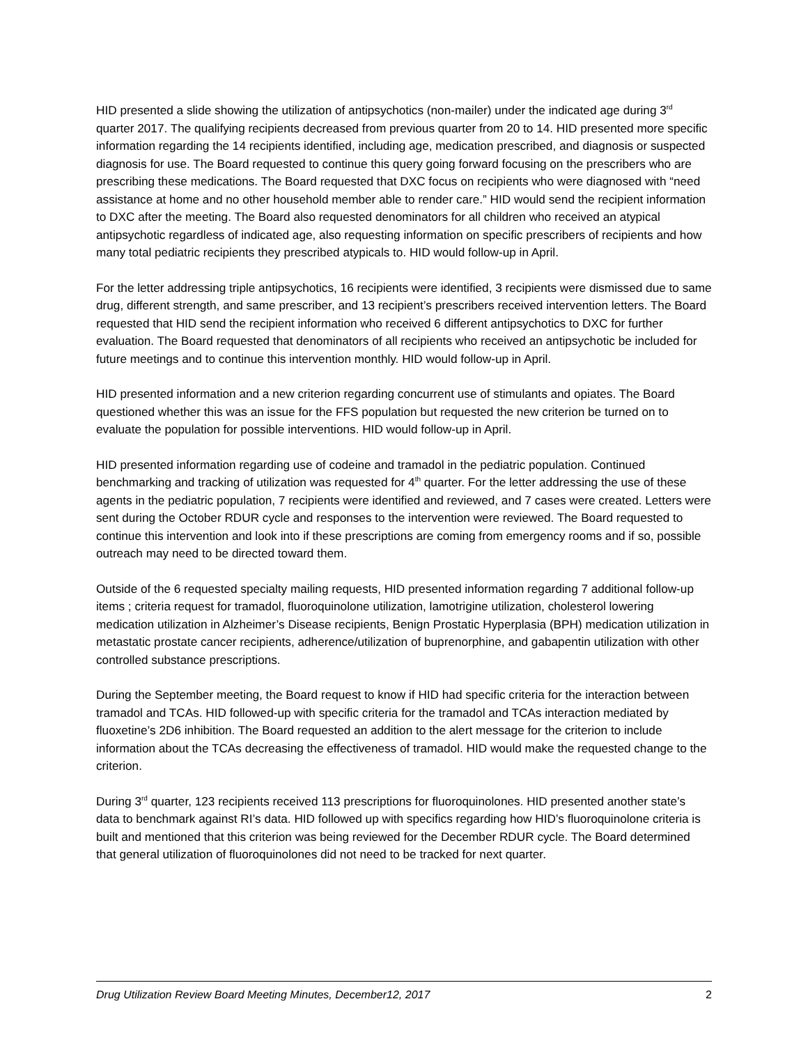HID presented a slide showing the utilization of antipsychotics (non-mailer) under the indicated age during 3<sup>rd</sup> quarter 2017. The qualifying recipients decreased from previous quarter from 20 to 14. HID presented more specific information regarding the 14 recipients identified, including age, medication prescribed, and diagnosis or suspected diagnosis for use. The Board requested to continue this query going forward focusing on the prescribers who are prescribing these medications. The Board requested that DXC focus on recipients who were diagnosed with “need assistance at home and no other household member able to render care.” HID would send the recipient information to DXC after the meeting. The Board also requested denominators for all children who received an atypical antipsychotic regardless of indicated age, also requesting information on specific prescribers of recipients and how many total pediatric recipients they prescribed atypicals to. HID would follow-up in April.
For the letter addressing triple antipsychotics, 16 recipients were identified, 3 recipients were dismissed due to same drug, different strength, and same prescriber, and 13 recipient’s prescribers received intervention letters. The Board requested that HID send the recipient information who received 6 different antipsychotics to DXC for further evaluation. The Board requested that denominators of all recipients who received an antipsychotic be included for future meetings and to continue this intervention monthly. HID would follow-up in April.
HID presented information and a new criterion regarding concurrent use of stimulants and opiates. The Board questioned whether this was an issue for the FFS population but requested the new criterion be turned on to evaluate the population for possible interventions. HID would follow-up in April.
HID presented information regarding use of codeine and tramadol in the pediatric population. Continued benchmarking and tracking of utilization was requested for 4<sup>th</sup> quarter. For the letter addressing the use of these agents in the pediatric population, 7 recipients were identified and reviewed, and 7 cases were created. Letters were sent during the October RDUR cycle and responses to the intervention were reviewed. The Board requested to continue this intervention and look into if these prescriptions are coming from emergency rooms and if so, possible outreach may need to be directed toward them.
Outside of the 6 requested specialty mailing requests, HID presented information regarding 7 additional follow-up items ; criteria request for tramadol, fluoroquinolone utilization, lamotrigine utilization, cholesterol lowering medication utilization in Alzheimer’s Disease recipients, Benign Prostatic Hyperplasia (BPH) medication utilization in metastatic prostate cancer recipients, adherence/utilization of buprenorphine, and gabapentin utilization with other controlled substance prescriptions.
During the September meeting, the Board request to know if HID had specific criteria for the interaction between tramadol and TCAs. HID followed-up with specific criteria for the tramadol and TCAs interaction mediated by fluoxetine’s 2D6 inhibition. The Board requested an addition to the alert message for the criterion to include information about the TCAs decreasing the effectiveness of tramadol. HID would make the requested change to the criterion.
During 3<sup>rd</sup> quarter, 123 recipients received 113 prescriptions for fluoroquinolones. HID presented another state’s data to benchmark against RI’s data. HID followed up with specifics regarding how HID’s fluoroquinolone criteria is built and mentioned that this criterion was being reviewed for the December RDUR cycle. The Board determined that general utilization of fluoroquinolones did not need to be tracked for next quarter.
Drug Utilization Review Board Meeting Minutes, December12, 2017 2